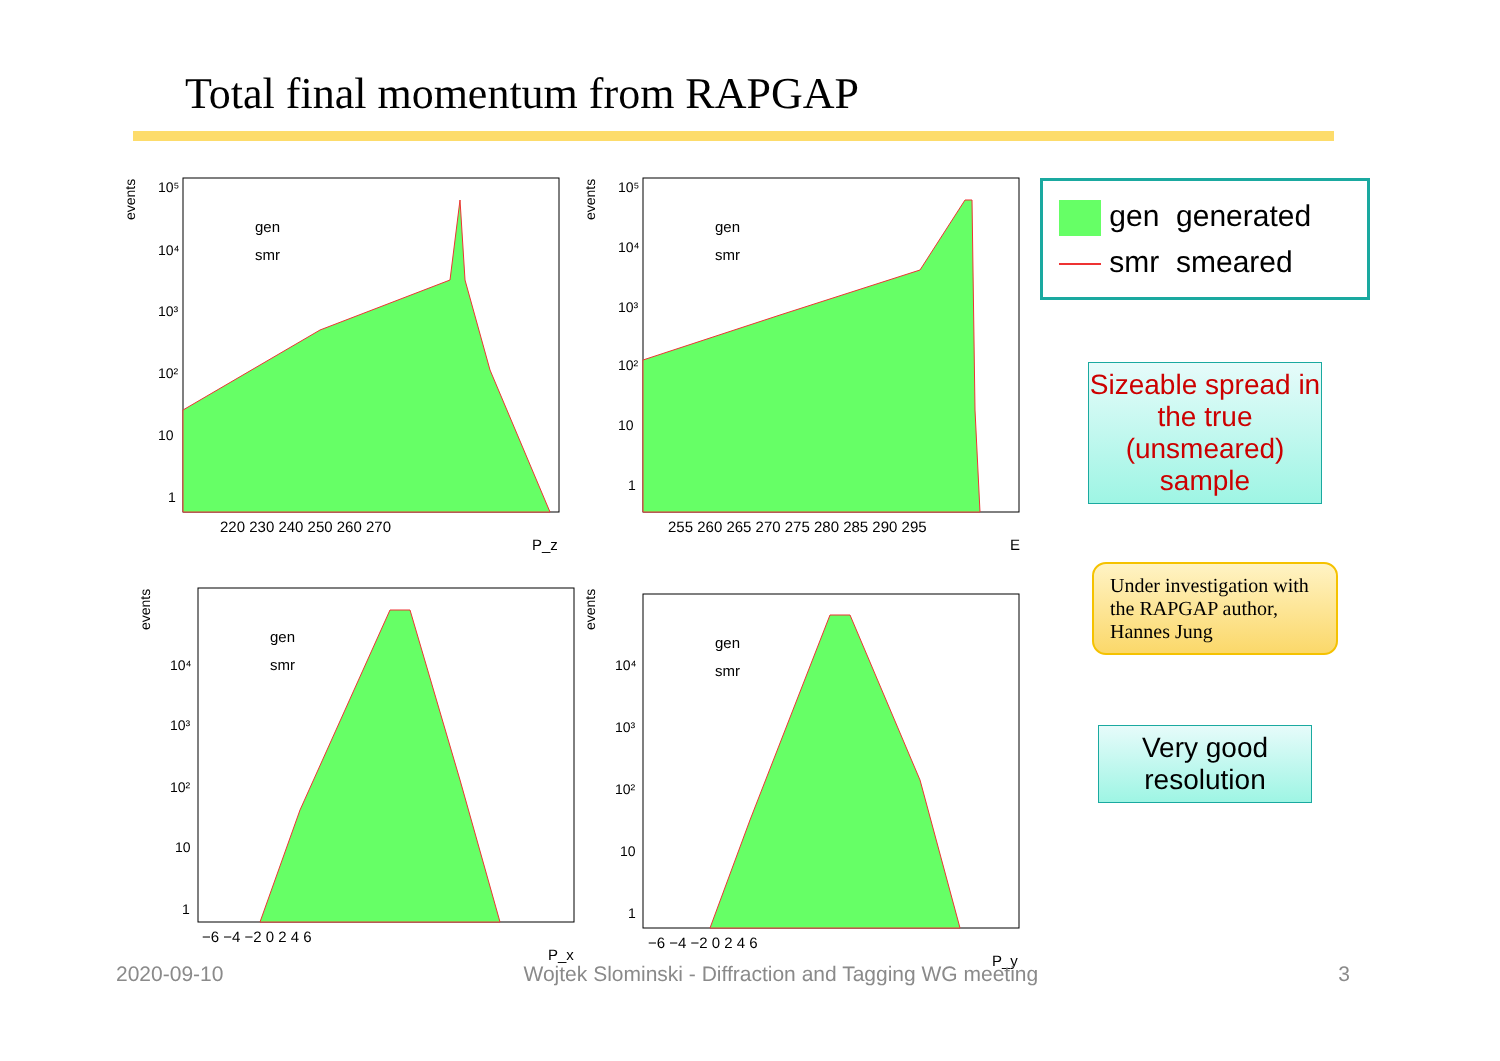Total final momentum from RAPGAP
events
10⁵
10⁴
10³
10²
10
1
gen
smr
220 230 240 250 260 270
P_z
events
10⁵
10⁴
10³
10²
10
1
gen
smr
255 260 265 270 275 280 285 290 295
E
events
10⁴
10³
10²
10
1
gen
smr
−6 −4 −2 0 2 4 6
P_x
events
10⁴
10³
10²
10
1
gen
smr
−6 −4 −2 0 2 4 6
P_y
gen generated
smr smeared
Sizeable spread in the true (unsmeared) sample
Under investigation with the RAPGAP author, Hannes Jung
Very good resolution
2020-09-10 Wojtek Slominski - Diffraction and Tagging WG meeting 3